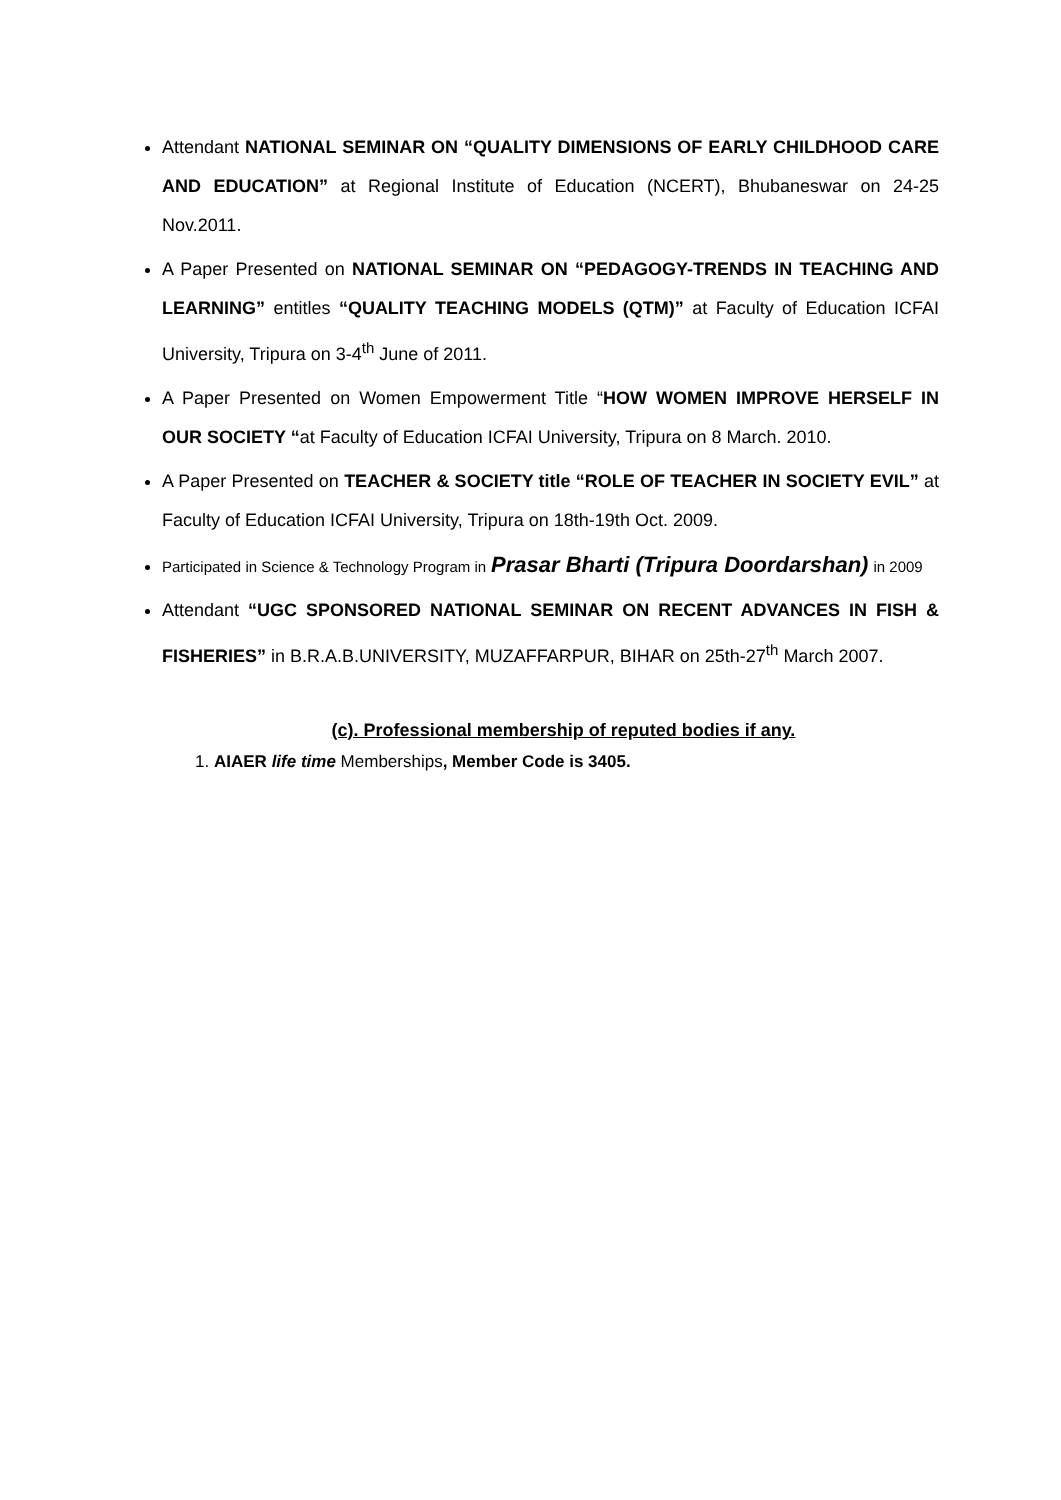Attendant NATIONAL SEMINAR ON “QUALITY DIMENSIONS OF EARLY CHILDHOOD CARE AND EDUCATION” at Regional Institute of Education (NCERT), Bhubaneswar on 24-25 Nov.2011.
A Paper Presented on NATIONAL SEMINAR ON “PEDAGOGY-TRENDS IN TEACHING AND LEARNING” entitles “QUALITY TEACHING MODELS (QTM)” at Faculty of Education ICFAI University, Tripura on 3-4<sup>th</sup> June of 2011.
A Paper Presented on Women Empowerment Title “HOW WOMEN IMPROVE HERSELF IN OUR SOCIETY “at Faculty of Education ICFAI University, Tripura on 8 March. 2010.
A Paper Presented on TEACHER & SOCIETY title “ROLE OF TEACHER IN SOCIETY EVIL” at Faculty of Education ICFAI University, Tripura on 18th-19th Oct. 2009.
Participated in Science & Technology Program in Prasar Bharti (Tripura Doordarshan) in 2009
Attendant “UGC SPONSORED NATIONAL SEMINAR ON RECENT ADVANCES IN FISH & FISHERIES” in B.R.A.B.UNIVERSITY, MUZAFFARPUR, BIHAR on 25th-27<sup>th</sup> March 2007.
(c). Professional membership of reputed bodies if any.
1. AIAER life time Memberships, Member Code is 3405.